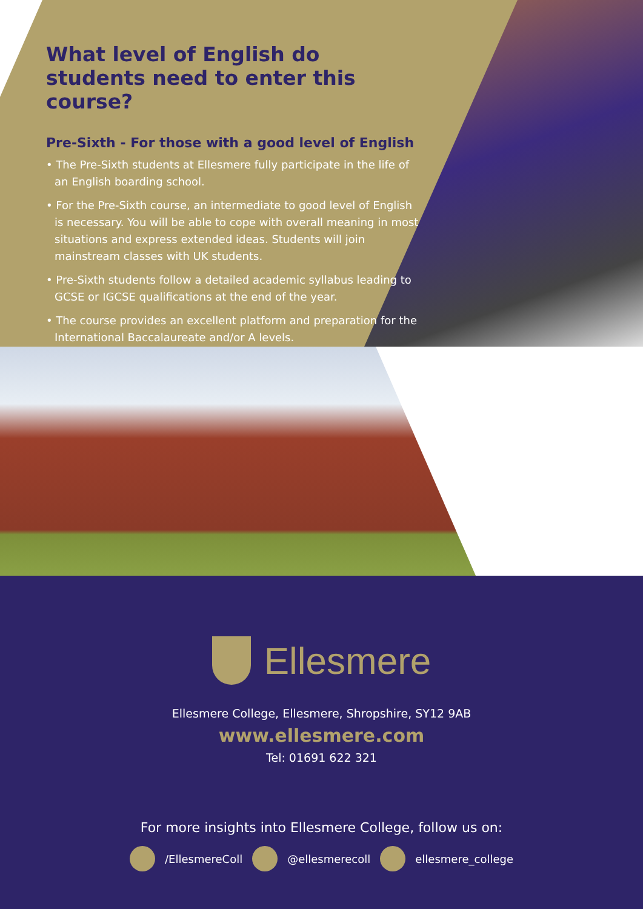What level of English do students need to enter this course?
Pre-Sixth - For those with a good level of English
• The Pre-Sixth students at Ellesmere fully participate in the life of an English boarding school.
• For the Pre-Sixth course, an intermediate to good level of English is necessary. You will be able to cope with overall meaning in most situations and express extended ideas. Students will join mainstream classes with UK students.
• Pre-Sixth students follow a detailed academic syllabus leading to GCSE or IGCSE qualifications at the end of the year.
• The course provides an excellent platform and preparation for the International Baccalaureate and/or A levels.
Ellesmere
Ellesmere College, Ellesmere, Shropshire, SY12 9AB
www.ellesmere.com
Tel: 01691 622 321
For more insights into Ellesmere College, follow us on:
/EllesmereColl @ellesmerecoll ellesmere_college